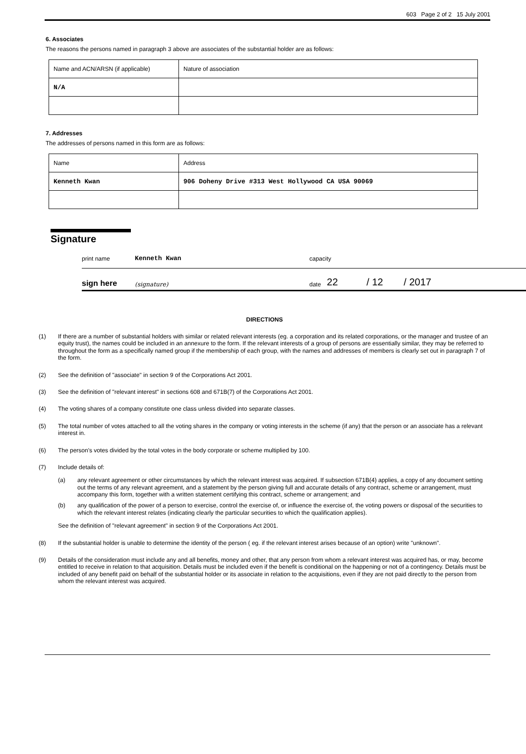603 Page 2 of 2 15 July 2001
6. Associates
The reasons the persons named in paragraph 3 above are associates of the substantial holder are as follows:
| Name and ACN/ARSN (if applicable) | Nature of association |
| N/A | |
7. Addresses
The addresses of persons named in this form are as follows:
| Name | Address |
| Kenneth Kwan | 906 Doheny Drive #313 West Hollywood CA USA 90069 |
Signature
print name Kenneth Kwan capacity
sign here (signature) date 22 / 12 / 2017
DIRECTIONS
(1) If there are a number of substantial holders with similar or related relevant interests (eg. a corporation and its related corporations, or the manager and trustee of an equity trust), the names could be included in an annexure to the form. If the relevant interests of a group of persons are essentially similar, they may be referred to throughout the form as a specifically named group if the membership of each group, with the names and addresses of members is clearly set out in paragraph 7 of the form.
(2) See the definition of "associate" in section 9 of the Corporations Act 2001.
(3) See the definition of "relevant interest" in sections 608 and 671B(7) of the Corporations Act 2001.
(4) The voting shares of a company constitute one class unless divided into separate classes.
(5) The total number of votes attached to all the voting shares in the company or voting interests in the scheme (if any) that the person or an associate has a relevant interest in.
(6) The person's votes divided by the total votes in the body corporate or scheme multiplied by 100.
(7) Include details of:
(a) any relevant agreement or other circumstances by which the relevant interest was acquired. If subsection 671B(4) applies, a copy of any document setting out the terms of any relevant agreement, and a statement by the person giving full and accurate details of any contract, scheme or arrangement, must accompany this form, together with a written statement certifying this contract, scheme or arrangement; and
(b) any qualification of the power of a person to exercise, control the exercise of, or influence the exercise of, the voting powers or disposal of the securities to which the relevant interest relates (indicating clearly the particular securities to which the qualification applies).
See the definition of "relevant agreement" in section 9 of the Corporations Act 2001.
(8) If the substantial holder is unable to determine the identity of the person ( eg. if the relevant interest arises because of an option) write "unknown".
(9) Details of the consideration must include any and all benefits, money and other, that any person from whom a relevant interest was acquired has, or may, become entitled to receive in relation to that acquisition. Details must be included even if the benefit is conditional on the happening or not of a contingency. Details must be included of any benefit paid on behalf of the substantial holder or its associate in relation to the acquisitions, even if they are not paid directly to the person from whom the relevant interest was acquired.